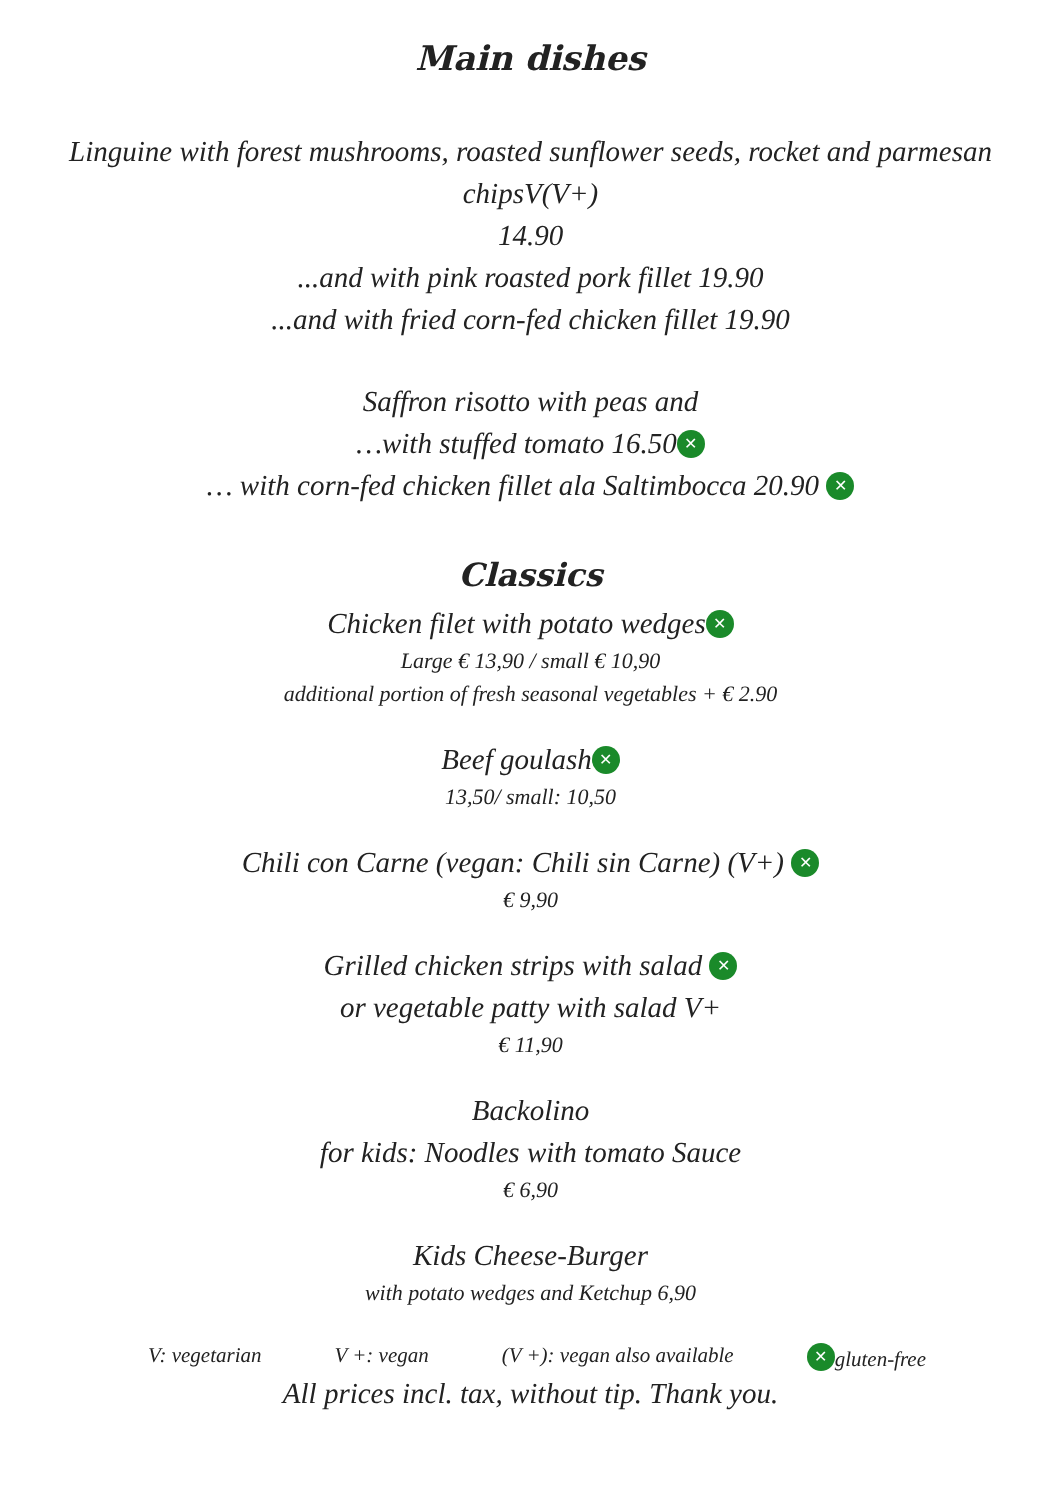Main dishes
Linguine with forest mushrooms, roasted sunflower seeds, rocket and parmesan
chipsV(V+)
14.90
...and with pink roasted pork fillet 19.90
...and with fried corn-fed chicken fillet 19.90
Saffron risotto with peas and
…with stuffed tomato 16.50 ✕
… with corn-fed chicken fillet ala Saltimbocca 20.90 ✕
Classics
Chicken filet with potato wedges ✕
Large € 13,90 / small € 10,90
additional portion of fresh seasonal vegetables + € 2.90
Beef goulash ✕
13,50/ small: 10,50
Chili con Carne (vegan: Chili sin Carne) (V+) ✕
€ 9,90
Grilled chicken strips with salad ✕
or vegetable patty with salad V+
€ 11,90
Backolino
for kids: Noodles with tomato Sauce
€ 6,90
Kids Cheese-Burger
with potato wedges and Ketchup 6,90
V: vegetarian V +: vegan (V +): vegan also available ✕ gluten-free
All prices incl. tax, without tip. Thank you.